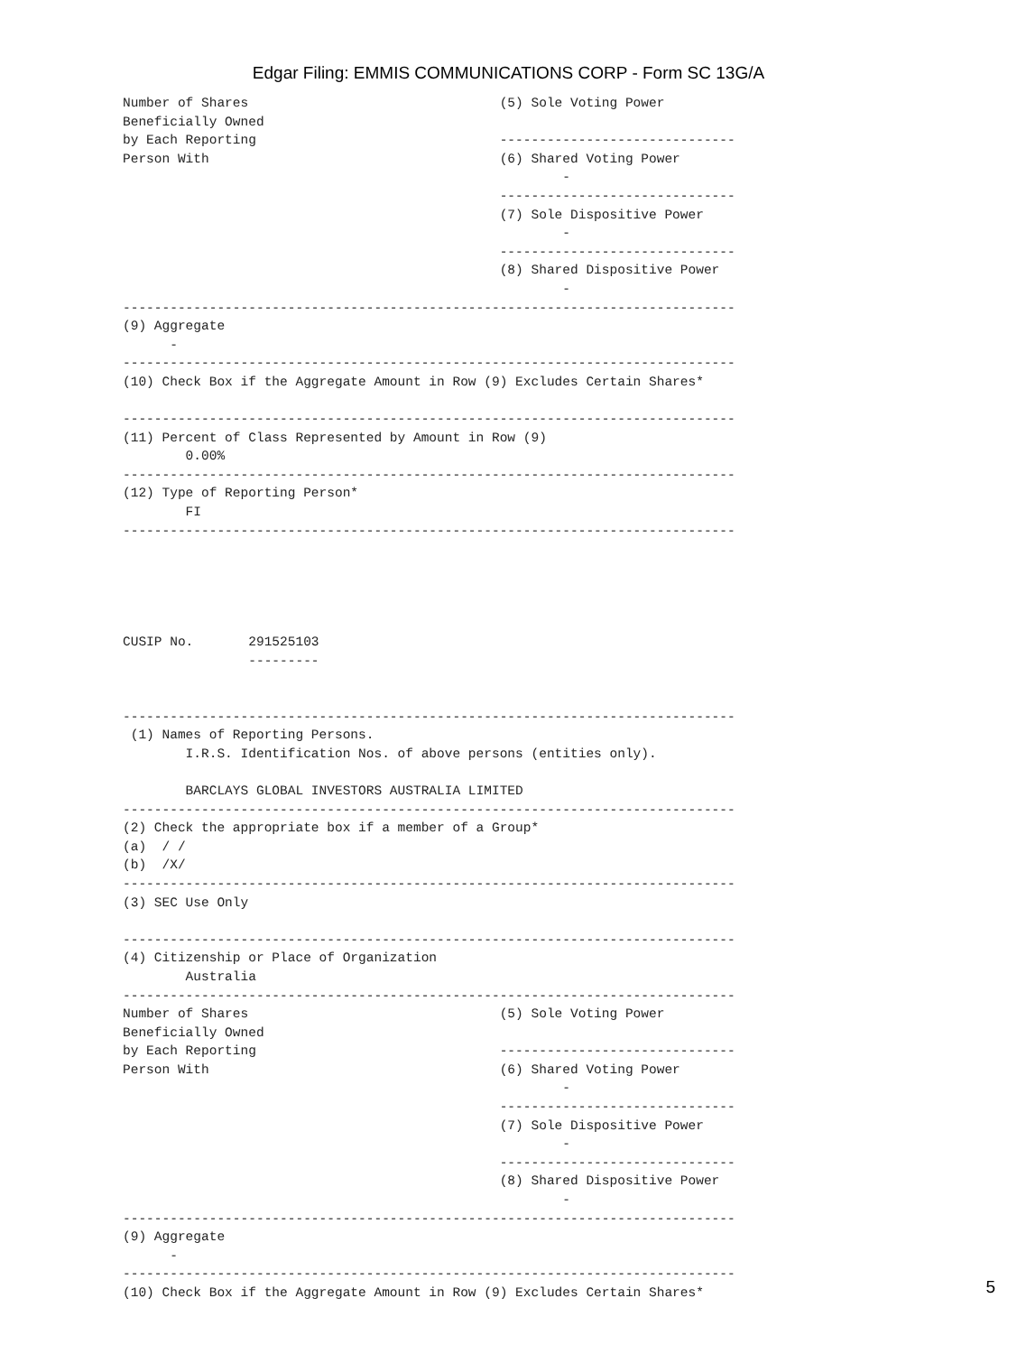Edgar Filing: EMMIS COMMUNICATIONS CORP - Form SC 13G/A
Number of Shares                                (5) Sole Voting Power
Beneficially Owned
by Each Reporting                               ------------------------------
Person With                                     (6) Shared Voting Power
                                                        -
                                                ------------------------------
                                                (7) Sole Dispositive Power
                                                        -
                                                ------------------------------
                                                (8) Shared Dispositive Power
                                                        -
------------------------------------------------------------------------------
(9) Aggregate
      -
------------------------------------------------------------------------------
(10) Check Box if the Aggregate Amount in Row (9) Excludes Certain Shares*

------------------------------------------------------------------------------
(11) Percent of Class Represented by Amount in Row (9)
        0.00%
------------------------------------------------------------------------------
(12) Type of Reporting Person*
        FI
------------------------------------------------------------------------------





CUSIP No.       291525103
                ---------


------------------------------------------------------------------------------
 (1) Names of Reporting Persons.
        I.R.S. Identification Nos. of above persons (entities only).

        BARCLAYS GLOBAL INVESTORS AUSTRALIA LIMITED
------------------------------------------------------------------------------
(2) Check the appropriate box if a member of a Group*
(a)  / /
(b)  /X/
------------------------------------------------------------------------------
(3) SEC Use Only

------------------------------------------------------------------------------
(4) Citizenship or Place of Organization
        Australia
------------------------------------------------------------------------------
Number of Shares                                (5) Sole Voting Power
Beneficially Owned
by Each Reporting                               ------------------------------
Person With                                     (6) Shared Voting Power
                                                        -
                                                ------------------------------
                                                (7) Sole Dispositive Power
                                                        -
                                                ------------------------------
                                                (8) Shared Dispositive Power
                                                        -
------------------------------------------------------------------------------
(9) Aggregate
      -
------------------------------------------------------------------------------
(10) Check Box if the Aggregate Amount in Row (9) Excludes Certain Shares*
5